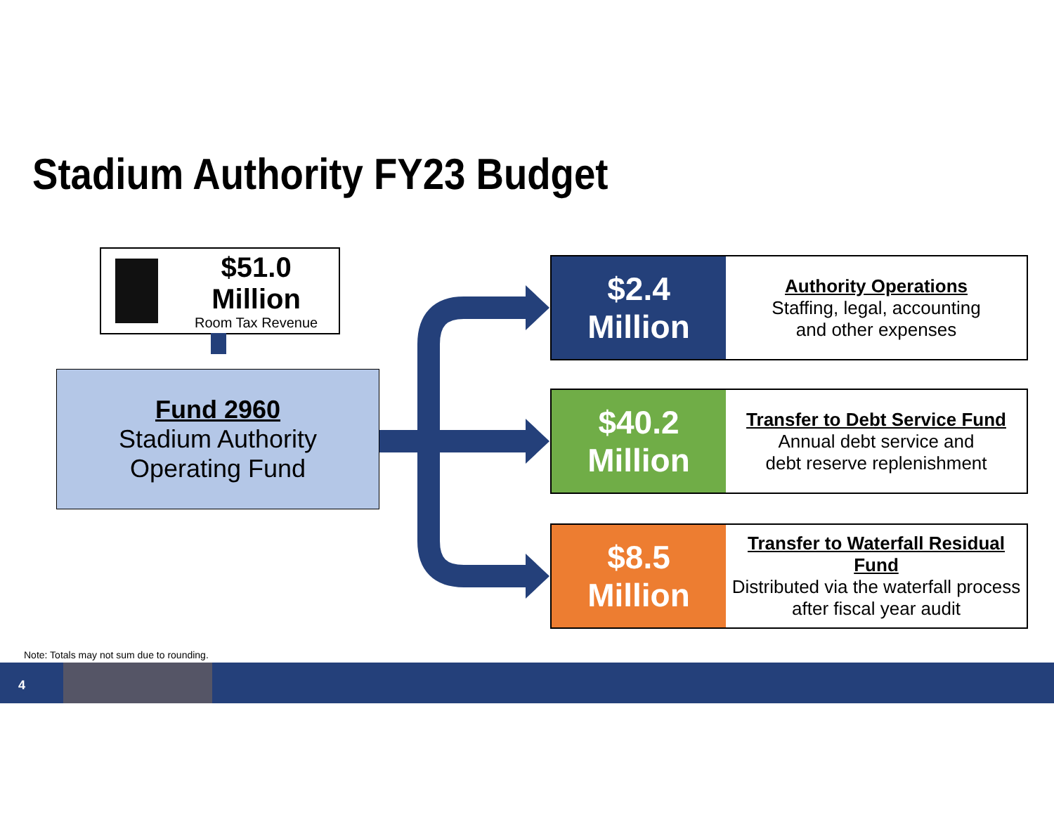Stadium Authority FY23 Budget
$51.0 Million
Room Tax Revenue
Fund 2960
Stadium Authority
Operating Fund
$2.4
Million
Authority Operations
Staffing, legal, accounting
and other expenses
$40.2
Million
Transfer to Debt Service Fund
Annual debt service and
debt reserve replenishment
$8.5
Million
Transfer to Waterfall Residual Fund
Distributed via the waterfall process
after fiscal year audit
Note: Totals may not sum due to rounding.
4